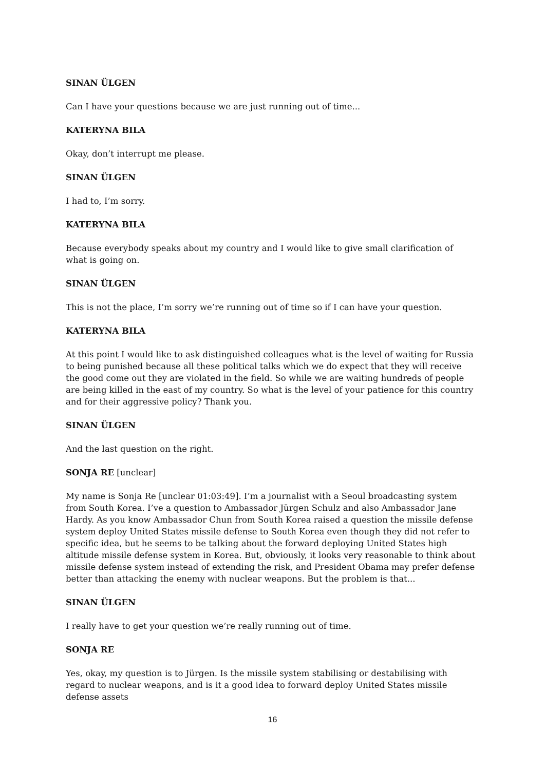SINAN ÜLGEN
Can I have your questions because we are just running out of time...
KATERYNA BILA
Okay, don’t interrupt me please.
SINAN ÜLGEN
I had to, I’m sorry.
KATERYNA BILA
Because everybody speaks about my country and I would like to give small clarification of what is going on.
SINAN ÜLGEN
This is not the place, I’m sorry we’re running out of time so if I can have your question.
KATERYNA BILA
At this point I would like to ask distinguished colleagues what is the level of waiting for Russia to being punished because all these political talks which we do expect that they will receive the good come out they are violated in the field. So while we are waiting hundreds of people are being killed in the east of my country. So what is the level of your patience for this country and for their aggressive policy? Thank you.
SINAN ÜLGEN
And the last question on the right.
SONJA RE [unclear]
My name is Sonja Re [unclear 01:03:49]. I’m a journalist with a Seoul broadcasting system from South Korea. I’ve a question to Ambassador Jürgen Schulz and also Ambassador Jane Hardy. As you know Ambassador Chun from South Korea raised a question the missile defense system deploy United States missile defense to South Korea even though they did not refer to specific idea, but he seems to be talking about the forward deploying United States high altitude missile defense system in Korea. But, obviously, it looks very reasonable to think about missile defense system instead of extending the risk, and President Obama may prefer defense better than attacking the enemy with nuclear weapons. But the problem is that...
SINAN ÜLGEN
I really have to get your question we’re really running out of time.
SONJA RE
Yes, okay, my question is to Jürgen. Is the missile system stabilising or destabilising with regard to nuclear weapons, and is it a good idea to forward deploy United States missile defense assets
16